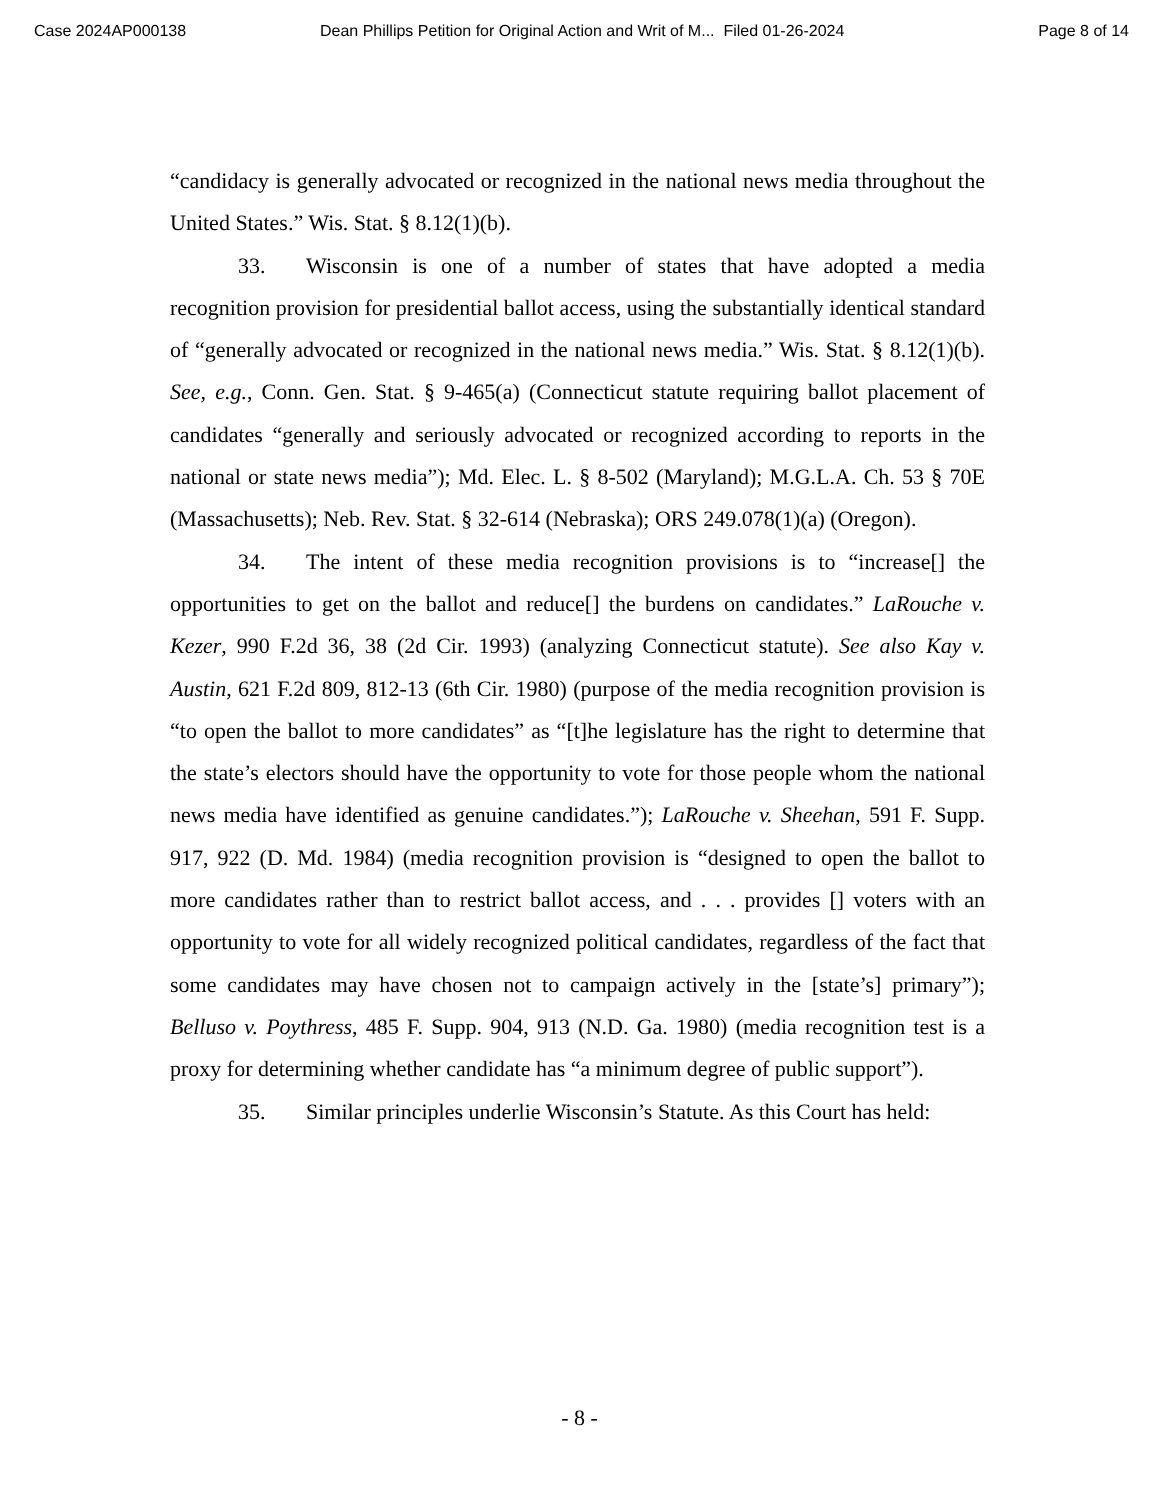Case 2024AP000138 Dean Phillips Petition for Original Action and Writ of M... Filed 01-26-2024 Page 8 of 14
“candidacy is generally advocated or recognized in the national news media throughout the United States.” Wis. Stat. § 8.12(1)(b).
33. Wisconsin is one of a number of states that have adopted a media recognition provision for presidential ballot access, using the substantially identical standard of “generally advocated or recognized in the national news media.” Wis. Stat. § 8.12(1)(b). See, e.g., Conn. Gen. Stat. § 9-465(a) (Connecticut statute requiring ballot placement of candidates “generally and seriously advocated or recognized according to reports in the national or state news media”); Md. Elec. L. § 8-502 (Maryland); M.G.L.A. Ch. 53 § 70E (Massachusetts); Neb. Rev. Stat. § 32-614 (Nebraska); ORS 249.078(1)(a) (Oregon).
34. The intent of these media recognition provisions is to “increase[] the opportunities to get on the ballot and reduce[] the burdens on candidates.” LaRouche v. Kezer, 990 F.2d 36, 38 (2d Cir. 1993) (analyzing Connecticut statute). See also Kay v. Austin, 621 F.2d 809, 812-13 (6th Cir. 1980) (purpose of the media recognition provision is “to open the ballot to more candidates” as “[t]he legislature has the right to determine that the state’s electors should have the opportunity to vote for those people whom the national news media have identified as genuine candidates.”); LaRouche v. Sheehan, 591 F. Supp. 917, 922 (D. Md. 1984) (media recognition provision is “designed to open the ballot to more candidates rather than to restrict ballot access, and . . . provides [] voters with an opportunity to vote for all widely recognized political candidates, regardless of the fact that some candidates may have chosen not to campaign actively in the [state’s] primary”); Belluso v. Poythress, 485 F. Supp. 904, 913 (N.D. Ga. 1980) (media recognition test is a proxy for determining whether candidate has “a minimum degree of public support”).
35. Similar principles underlie Wisconsin’s Statute. As this Court has held:
- 8 -